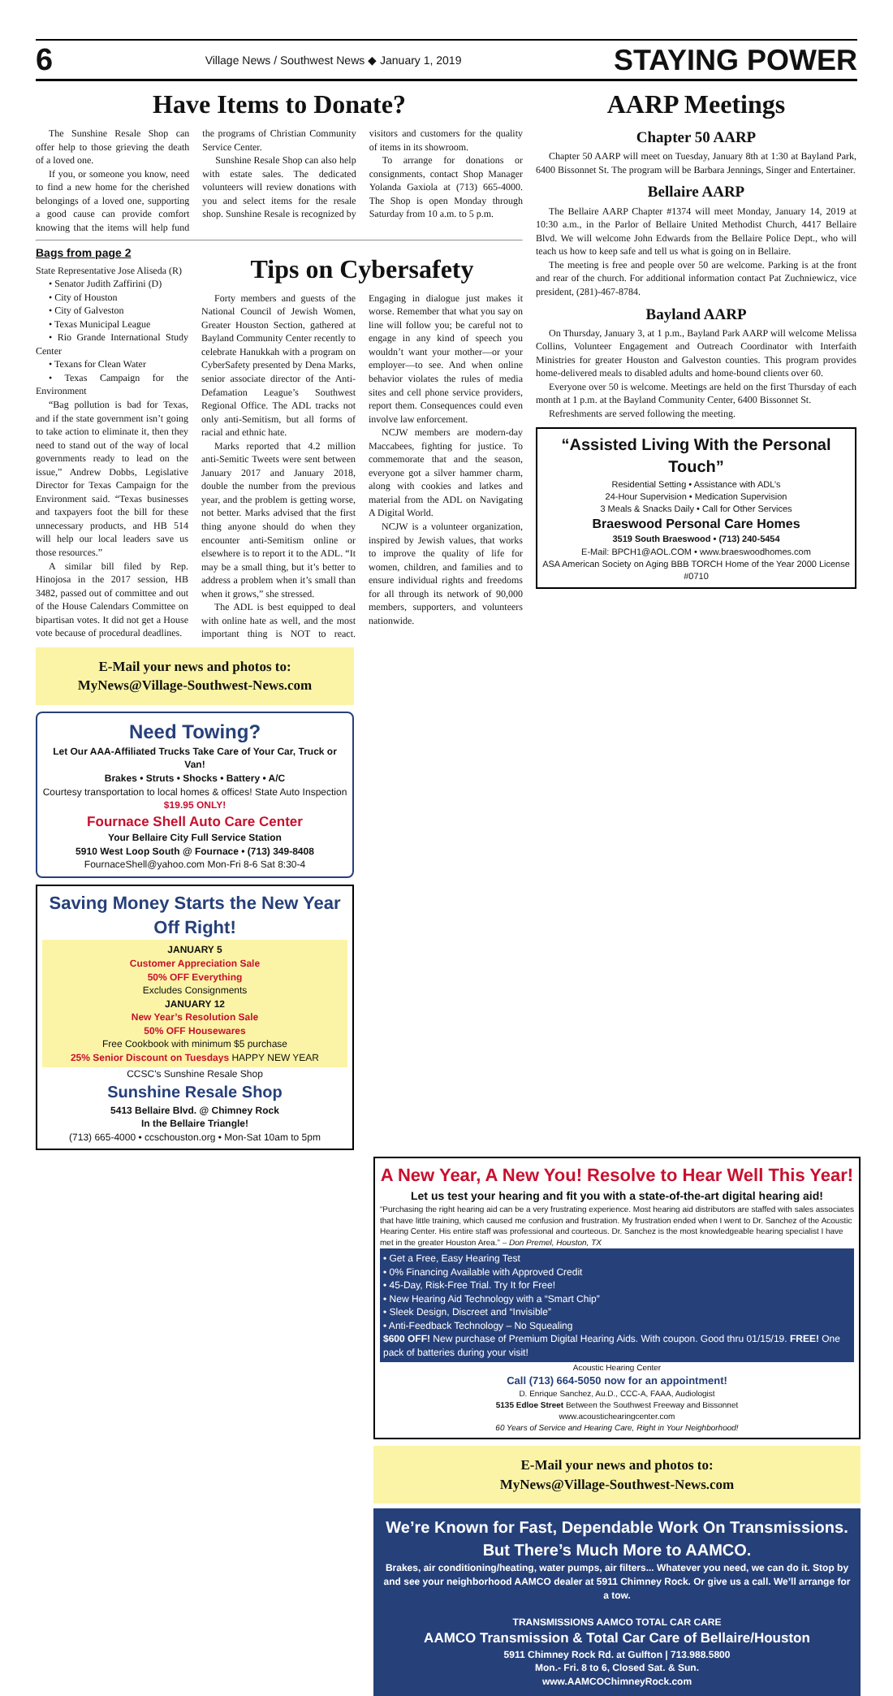6 Village News / Southwest News ◆ January 1, 2019 STAYING POWER
Have Items to Donate?
The Sunshine Resale Shop can offer help to those grieving the death of a loved one.
If you, or someone you know, need to find a new home for the cherished belongings of a loved one, supporting a good cause can provide comfort knowing that the items will help fund the programs of Christian Community Service Center.
Sunshine Resale Shop can also help with estate sales. The dedicated volunteers will review donations with you and select items for the resale shop. Sunshine Resale is recognized by visitors and customers for the quality of items in its showroom.
To arrange for donations or consignments, contact Shop Manager Yolanda Gaxiola at (713) 665-4000. The Shop is open Monday through Saturday from 10 a.m. to 5 p.m.
Bags from page 2
State Representative Jose Aliseda (R)
• Senator Judith Zaffirini (D)
• City of Houston
• City of Galveston
• Texas Municipal League
• Rio Grande International Study Center
• Texans for Clean Water
• Texas Campaign for the Environment
“Bag pollution is bad for Texas, and if the state government isn’t going to take action to eliminate it, then they need to stand out of the way of local governments ready to lead on the issue,” Andrew Dobbs, Legislative Director for Texas Campaign for the Environment said. “Texas businesses and taxpayers foot the bill for these unnecessary products, and HB 514 will help our local leaders save us those resources.”
A similar bill filed by Rep. Hinojosa in the 2017 session, HB 3482, passed out of committee and out of the House Calendars Committee on bipartisan votes. It did not get a House vote because of procedural deadlines.
Tips on Cybersafety
Forty members and guests of the National Council of Jewish Women, Greater Houston Section, gathered at Bayland Community Center recently to celebrate Hanukkah with a program on CyberSafety presented by Dena Marks, senior associate director of the Anti-Defamation League’s Southwest Regional Office. The ADL tracks not only anti-Semitism, but all forms of racial and ethnic hate.
Marks reported that 4.2 million anti-Semitic Tweets were sent between January 2017 and January 2018, double the number from the previous year, and the problem is getting worse, not better. Marks advised that the first thing anyone should do when they encounter anti-Semitism online or elsewhere is to report it to the ADL. “It may be a small thing, but it’s better to address a problem when it’s small than when it grows,” she stressed.
The ADL is best equipped to deal with online hate as well, and the most important thing is NOT to react. Engaging in dialogue just makes it worse. Remember that what you say on line will follow you; be careful not to engage in any kind of speech you wouldn’t want your mother—or your employer—to see. And when online behavior violates the rules of media sites and cell phone service providers, report them. Consequences could even involve law enforcement.
NCJW members are modern-day Maccabees, fighting for justice. To commemorate that and the season, everyone got a silver hammer charm, along with cookies and latkes and material from the ADL on Navigating A Digital World.
NCJW is a volunteer organization, inspired by Jewish values, that works to improve the quality of life for women, children, and families and to ensure individual rights and freedoms for all through its network of 90,000 members, supporters, and volunteers nationwide.
E-Mail your news and photos to:
MyNews@Village-Southwest-News.com
Need Towing?
Let Our AAA-Affiliated Trucks Take Care of Your Car, Truck or Van!
Brakes • Struts • Shocks • Battery • A/C
Courtesy transportation to local homes & offices! State Auto Inspection $19.95 ONLY!
Fournace Shell Auto Care Center
Your Bellaire City Full Service Station
5910 West Loop South @ Fournace • (713) 349-8408
FournaceShell@yahoo.com Mon-Fri 8-6 Sat 8:30-4
Saving Money Starts the New Year Off Right!
JANUARY 5
Customer Appreciation Sale
50% OFF Everything
Excludes Consignments
JANUARY 12
New Year’s Resolution Sale
50% OFF Housewares
Free Cookbook with minimum $5 purchase
25% Senior Discount on Tuesdays HAPPY NEW YEAR
CCSC's Sunshine Resale Shop
Sunshine Resale Shop
5413 Bellaire Blvd. @ Chimney Rock
In the Bellaire Triangle!
(713) 665-4000 • ccschouston.org • Mon-Sat 10am to 5pm
AARP Meetings
Chapter 50 AARP
Chapter 50 AARP will meet on Tuesday, January 8th at 1:30 at Bayland Park, 6400 Bissonnet St. The program will be Barbara Jennings, Singer and Entertainer.
Bellaire AARP
The Bellaire AARP Chapter #1374 will meet Monday, January 14, 2019 at 10:30 a.m., in the Parlor of Bellaire United Methodist Church, 4417 Bellaire Blvd. We will welcome John Edwards from the Bellaire Police Dept., who will teach us how to keep safe and tell us what is going on in Bellaire.
The meeting is free and people over 50 are welcome. Parking is at the front and rear of the church. For additional information contact Pat Zuchniewicz, vice president, (281)-467-8784.
Bayland AARP
On Thursday, January 3, at 1 p.m., Bayland Park AARP will welcome Melissa Collins, Volunteer Engagement and Outreach Coordinator with Interfaith Ministries for greater Houston and Galveston counties. This program provides home-delivered meals to disabled adults and home-bound clients over 60.
Everyone over 50 is welcome. Meetings are held on the first Thursday of each month at 1 p.m. at the Bayland Community Center, 6400 Bissonnet St.
Refreshments are served following the meeting.
“Assisted Living With the Personal Touch”
Residential Setting • Assistance with ADL’s
24-Hour Supervision • Medication Supervision
3 Meals & Snacks Daily • Call for Other Services
Braeswood Personal Care Homes
3519 South Braeswood • (713) 240-5454
E-Mail: BPCH1@AOL.COM • www.braeswoodhomes.com
ASA American Society on Aging BBB TORCH Home of the Year 2000 License #0710
A New Year, A New You! Resolve to Hear Well This Year!
Let us test your hearing and fit you with a state-of-the-art digital hearing aid!
“Purchasing the right hearing aid can be a very frustrating experience. Most hearing aid distributors are staffed with sales associates that have little training, which caused me confusion and frustration. My frustration ended when I went to Dr. Sanchez of the Acoustic Hearing Center. His entire staff was professional and courteous. Dr. Sanchez is the most knowledgeable hearing specialist I have met in the greater Houston Area.” – Don Premel, Houston, TX
• Get a Free, Easy Hearing Test
• 0% Financing Available with Approved Credit
• 45-Day, Risk-Free Trial. Try It for Free!
• New Hearing Aid Technology with a “Smart Chip”
• Sleek Design, Discreet and “Invisible”
• Anti-Feedback Technology – No Squealing
$600 OFF! New purchase of Premium Digital Hearing Aids. With coupon. Good thru 01/15/19. FREE! One pack of batteries during your visit!
Acoustic Hearing Center
Call (713) 664-5050 now for an appointment!
D. Enrique Sanchez, Au.D., CCC-A, FAAA, Audiologist
5135 Edloe Street Between the Southwest Freeway and Bissonnet
www.acoustichearingcenter.com
60 Years of Service and Hearing Care, Right in Your Neighborhood!
E-Mail your news and photos to:
MyNews@Village-Southwest-News.com
We’re Known for Fast, Dependable Work On Transmissions.
But There’s Much More to AAMCO.
Brakes, air conditioning/heating, water pumps, air filters... Whatever you need, we can do it. Stop by and see your neighborhood AAMCO dealer at 5911 Chimney Rock. Or give us a call. We’ll arrange for a tow.
TRANSMISSIONS AAMCO TOTAL CAR CARE
AAMCO Transmission & Total Car Care of Bellaire/Houston
5911 Chimney Rock Rd. at Gulfton | 713.988.5800
Mon.- Fri. 8 to 6, Closed Sat. & Sun.
www.AAMCOChimneyRock.com